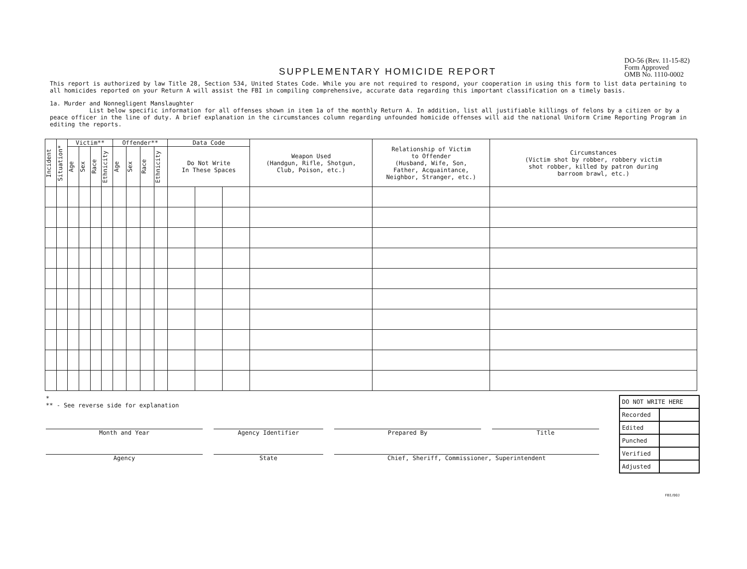SUPPLEMENTARY HOMICIDE REPORT
DO-56 (Rev. 11-15-82)
Form Approved
OMB No. 1110-0002
This report is authorized by law Title 28, Section 534, United States Code. While you are not required to respond, your cooperation in using this form to list data pertaining to all homicides reported on your Return A will assist the FBI in compiling comprehensive, accurate data regarding this important classification on a timely basis.
1a. Murder and Nonnegligent Manslaughter
List below specific information for all offenses shown in item 1a of the monthly Return A. In addition, list all justifiable killings of felons by a citizen or by a peace officer in the line of duty. A brief explanation in the circumstances column regarding unfounded homicide offenses will aid the national Uniform Crime Reporting Program in editing the reports.
| Incident | Situation* | Victim** | | | | Offender** | | | | Data Code | | | Weapon Used (Handgun, Rifle, Shotgun, Club, Poison, etc.) | Relationship of Victim to Offender (Husband, Wife, Son, Father, Acquaintance, Neighbor, Stranger, etc.) | Circumstances (Victim shot by robber, robbery victim shot robber, killed by patron during barroom brawl, etc.) |
| --- | --- | --- | --- | --- | --- | --- | --- | --- | --- | --- | --- | --- | --- | --- | --- |
| | | Age | Sex | Race | Ethnicity | Age | Sex | Race | Ethnicity | Do Not Write In These Spaces | | | | | |
*
** - See reverse side for explanation
Month and Year
Agency Identifier
Prepared By
Title
Agency
State
Chief, Sheriff, Commissioner, Superintendent
| DO NOT WRITE HERE | |
| Recorded | |
| Edited | |
| Punched | |
| Verified | |
| Adjusted | |
FBI/DOJ